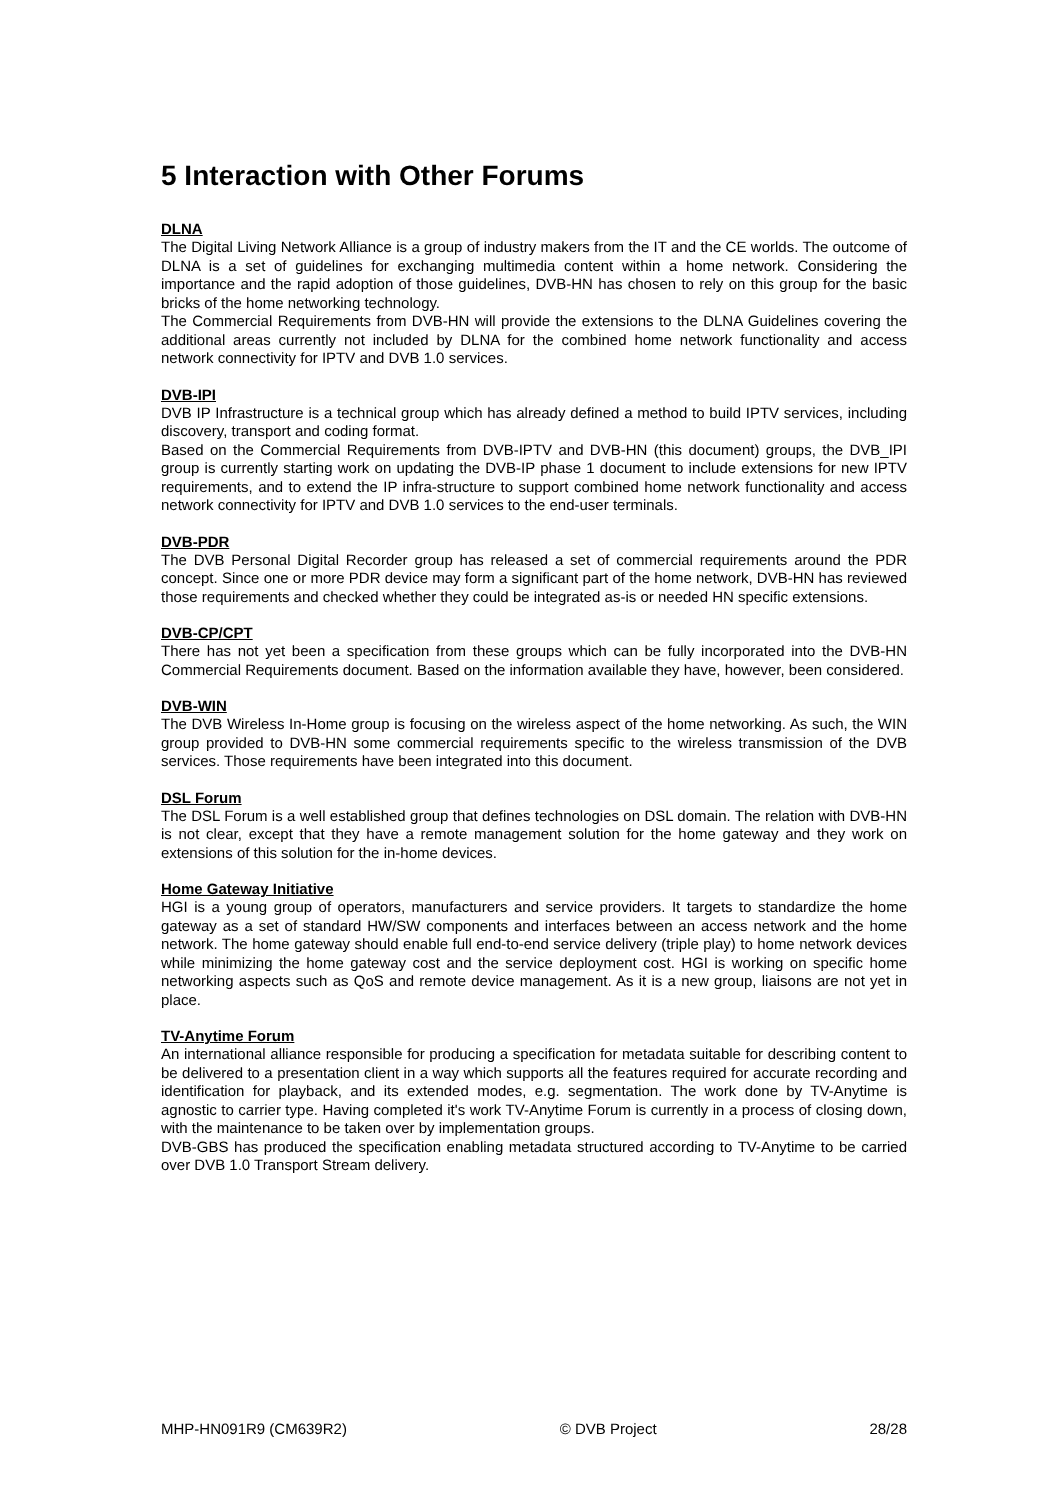5 Interaction with Other Forums
DLNA
The Digital Living Network Alliance is a group of industry makers from the IT and the CE worlds. The outcome of DLNA is a set of guidelines for exchanging multimedia content within a home network. Considering the importance and the rapid adoption of those guidelines, DVB-HN has chosen to rely on this group for the basic bricks of the home networking technology.
The Commercial Requirements from DVB-HN will provide the extensions to the DLNA Guidelines covering the additional areas currently not included by DLNA for the combined home network functionality and access network connectivity for IPTV and DVB 1.0 services.
DVB-IPI
DVB IP Infrastructure is a technical group which has already defined a method to build IPTV services, including discovery, transport and coding format.
Based on the Commercial Requirements from DVB-IPTV and DVB-HN (this document) groups, the DVB_IPI group is currently starting work on updating the DVB-IP phase 1 document to include extensions for new IPTV requirements, and to extend the IP infra-structure to support combined home network functionality and access network connectivity for IPTV and DVB 1.0 services to the end-user terminals.
DVB-PDR
The DVB Personal Digital Recorder group has released a set of commercial requirements around the PDR concept. Since one or more PDR device may form a significant part of the home network, DVB-HN has reviewed those requirements and checked whether they could be integrated as-is or needed HN specific extensions.
DVB-CP/CPT
There has not yet been a specification from these groups which can be fully incorporated into the DVB-HN Commercial Requirements document. Based on the information available they have, however, been considered.
DVB-WIN
The DVB Wireless In-Home group is focusing on the wireless aspect of the home networking. As such, the WIN group provided to DVB-HN some commercial requirements specific to the wireless transmission of the DVB services. Those requirements have been integrated into this document.
DSL Forum
The DSL Forum is a well established group that defines technologies on DSL domain. The relation with DVB-HN is not clear, except that they have a remote management solution for the home gateway and they work on extensions of this solution for the in-home devices.
Home Gateway Initiative
HGI is a young group of operators, manufacturers and service providers. It targets to standardize the home gateway as a set of standard HW/SW components and interfaces between an access network and the home network. The home gateway should enable full end-to-end service delivery (triple play) to home network devices while minimizing the home gateway cost and the service deployment cost. HGI is working on specific home networking aspects such as QoS and remote device management. As it is a new group, liaisons are not yet in place.
TV-Anytime Forum
An international alliance responsible for producing a specification for metadata suitable for describing content to be delivered to a presentation client in a way which supports all the features required for accurate recording and identification for playback, and its extended modes, e.g. segmentation. The work done by TV-Anytime is agnostic to carrier type. Having completed it's work TV-Anytime Forum is currently in a process of closing down, with the maintenance to be taken over by implementation groups.
DVB-GBS has produced the specification enabling metadata structured according to TV-Anytime to be carried over DVB 1.0 Transport Stream delivery.
MHP-HN091R9 (CM639R2) © DVB Project 28/28